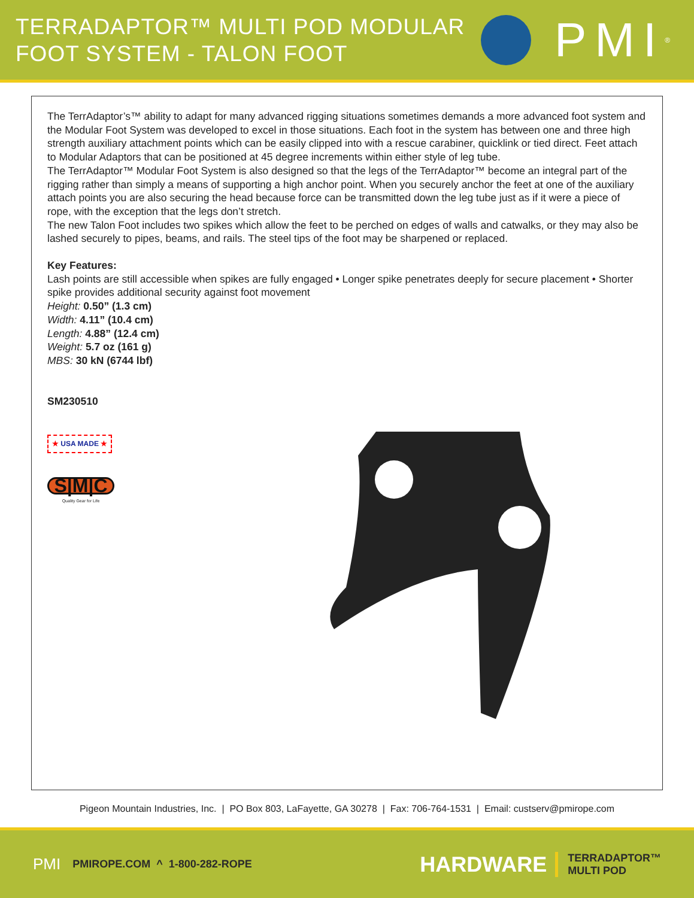TERRADAPTOR™ MULTI POD MODULAR
FOOT SYSTEM - TALON FOOT
PMI<sup>®</sup>
The TerrAdaptor’s™ ability to adapt for many advanced rigging situations sometimes demands a more advanced foot system and the Modular Foot System was developed to excel in those situations. Each foot in the system has between one and three high strength auxiliary attachment points which can be easily clipped into with a rescue carabiner, quicklink or tied direct. Feet attach to Modular Adaptors that can be positioned at 45 degree increments within either style of leg tube.
The TerrAdaptor™ Modular Foot System is also designed so that the legs of the TerrAdaptor™ become an integral part of the rigging rather than simply a means of supporting a high anchor point. When you securely anchor the feet at one of the auxiliary attach points you are also securing the head because force can be transmitted down the leg tube just as if it were a piece of rope, with the exception that the legs don’t stretch.
The new Talon Foot includes two spikes which allow the feet to be perched on edges of walls and catwalks, or they may also be lashed securely to pipes, beams, and rails. The steel tips of the foot may be sharpened or replaced.
Key Features:
Lash points are still accessible when spikes are fully engaged • Longer spike penetrates deeply for secure placement • Shorter spike provides additional security against foot movement
Height: 0.50” (1.3 cm)
Width: 4.11” (10.4 cm)
Length: 4.88” (12.4 cm)
Weight: 5.7 oz (161 g)
MBS: 30 kN (6744 lbf)
SM230510
★ USA MADE ★
S|M|C
Quality Gear for Life
Pigeon Mountain Industries, Inc. | PO Box 803, LaFayette, GA 30278 | Fax: 706-764-1531 | Email: custserv@pmirope.com
PMI PMIROPE.COM ^ 1-800-282-ROPE HARDWARE TERRADAPTOR™
MULTI POD